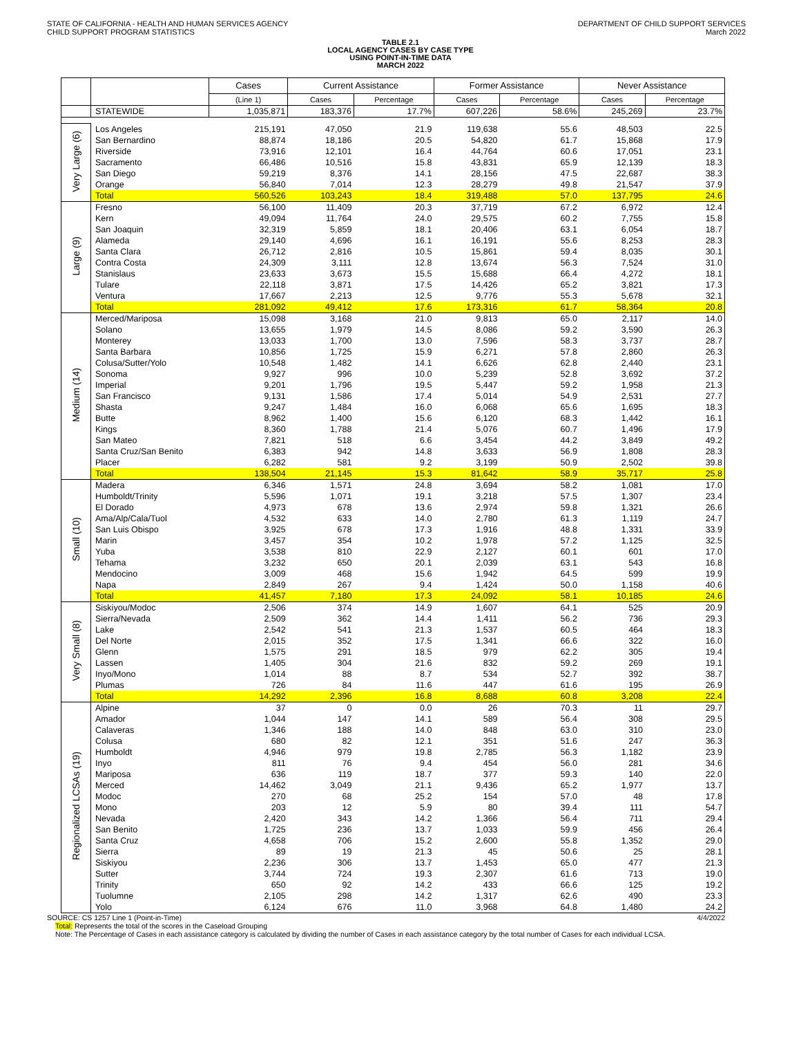STATE OF CALIFORNIA - HEALTH AND HUMAN SERVICES AGENCY
CHILD SUPPORT PROGRAM STATISTICS
DEPARTMENT OF CHILD SUPPORT SERVICES
March 2022
TABLE 2.1
LOCAL AGENCY CASES BY CASE TYPE
USING POINT-IN-TIME DATA
MARCH 2022
| | | Cases | Current Assistance | | Former Assistance | | Never Assistance | |
| --- | --- | --- | --- | --- | --- | --- | --- | --- |
| | | (Line 1) | Cases | Percentage | Cases | Percentage | Cases | Percentage |
| | STATEWIDE | 1,035,871 | 183,376 | 17.7% | 607,226 | 58.6% | 245,269 | 23.7% |
| Very Large (6) | Los Angeles | 215,191 | 47,050 | 21.9 | 119,638 | 55.6 | 48,503 | 22.5 |
| | San Bernardino | 88,874 | 18,186 | 20.5 | 54,820 | 61.7 | 15,868 | 17.9 |
| | Riverside | 73,916 | 12,101 | 16.4 | 44,764 | 60.6 | 17,051 | 23.1 |
| | Sacramento | 66,486 | 10,516 | 15.8 | 43,831 | 65.9 | 12,139 | 18.3 |
| | San Diego | 59,219 | 8,376 | 14.1 | 28,156 | 47.5 | 22,687 | 38.3 |
| | Orange | 56,840 | 7,014 | 12.3 | 28,279 | 49.8 | 21,547 | 37.9 |
| | Total | 560,526 | 103,243 | 18.4 | 319,488 | 57.0 | 137,795 | 24.6 |
| Large (9) | Fresno | 56,100 | 11,409 | 20.3 | 37,719 | 67.2 | 6,972 | 12.4 |
| | Kern | 49,094 | 11,764 | 24.0 | 29,575 | 60.2 | 7,755 | 15.8 |
| | San Joaquin | 32,319 | 5,859 | 18.1 | 20,406 | 63.1 | 6,054 | 18.7 |
| | Alameda | 29,140 | 4,696 | 16.1 | 16,191 | 55.6 | 8,253 | 28.3 |
| | Santa Clara | 26,712 | 2,816 | 10.5 | 15,861 | 59.4 | 8,035 | 30.1 |
| | Contra Costa | 24,309 | 3,111 | 12.8 | 13,674 | 56.3 | 7,524 | 31.0 |
| | Stanislaus | 23,633 | 3,673 | 15.5 | 15,688 | 66.4 | 4,272 | 18.1 |
| | Tulare | 22,118 | 3,871 | 17.5 | 14,426 | 65.2 | 3,821 | 17.3 |
| | Ventura | 17,667 | 2,213 | 12.5 | 9,776 | 55.3 | 5,678 | 32.1 |
| | Total | 281,092 | 49,412 | 17.6 | 173,316 | 61.7 | 58,364 | 20.8 |
| Medium (14) | Merced/Mariposa | 15,098 | 3,168 | 21.0 | 9,813 | 65.0 | 2,117 | 14.0 |
| | Solano | 13,655 | 1,979 | 14.5 | 8,086 | 59.2 | 3,590 | 26.3 |
| | Monterey | 13,033 | 1,700 | 13.0 | 7,596 | 58.3 | 3,737 | 28.7 |
| | Santa Barbara | 10,856 | 1,725 | 15.9 | 6,271 | 57.8 | 2,860 | 26.3 |
| | Colusa/Sutter/Yolo | 10,548 | 1,482 | 14.1 | 6,626 | 62.8 | 2,440 | 23.1 |
| | Sonoma | 9,927 | 996 | 10.0 | 5,239 | 52.8 | 3,692 | 37.2 |
| | Imperial | 9,201 | 1,796 | 19.5 | 5,447 | 59.2 | 1,958 | 21.3 |
| | San Francisco | 9,131 | 1,586 | 17.4 | 5,014 | 54.9 | 2,531 | 27.7 |
| | Shasta | 9,247 | 1,484 | 16.0 | 6,068 | 65.6 | 1,695 | 18.3 |
| | Butte | 8,962 | 1,400 | 15.6 | 6,120 | 68.3 | 1,442 | 16.1 |
| | Kings | 8,360 | 1,788 | 21.4 | 5,076 | 60.7 | 1,496 | 17.9 |
| | San Mateo | 7,821 | 518 | 6.6 | 3,454 | 44.2 | 3,849 | 49.2 |
| | Santa Cruz/San Benito | 6,383 | 942 | 14.8 | 3,633 | 56.9 | 1,808 | 28.3 |
| | Placer | 6,282 | 581 | 9.2 | 3,199 | 50.9 | 2,502 | 39.8 |
| | Total | 138,504 | 21,145 | 15.3 | 81,642 | 58.9 | 35,717 | 25.8 |
| Small (10) | Madera | 6,346 | 1,571 | 24.8 | 3,694 | 58.2 | 1,081 | 17.0 |
| | Humboldt/Trinity | 5,596 | 1,071 | 19.1 | 3,218 | 57.5 | 1,307 | 23.4 |
| | El Dorado | 4,973 | 678 | 13.6 | 2,974 | 59.8 | 1,321 | 26.6 |
| | Ama/Alp/Cala/Tuol | 4,532 | 633 | 14.0 | 2,780 | 61.3 | 1,119 | 24.7 |
| | San Luis Obispo | 3,925 | 678 | 17.3 | 1,916 | 48.8 | 1,331 | 33.9 |
| | Marin | 3,457 | 354 | 10.2 | 1,978 | 57.2 | 1,125 | 32.5 |
| | Yuba | 3,538 | 810 | 22.9 | 2,127 | 60.1 | 601 | 17.0 |
| | Tehama | 3,232 | 650 | 20.1 | 2,039 | 63.1 | 543 | 16.8 |
| | Mendocino | 3,009 | 468 | 15.6 | 1,942 | 64.5 | 599 | 19.9 |
| | Napa | 2,849 | 267 | 9.4 | 1,424 | 50.0 | 1,158 | 40.6 |
| | Total | 41,457 | 7,180 | 17.3 | 24,092 | 58.1 | 10,185 | 24.6 |
| Very Small (8) | Siskiyou/Modoc | 2,506 | 374 | 14.9 | 1,607 | 64.1 | 525 | 20.9 |
| | Sierra/Nevada | 2,509 | 362 | 14.4 | 1,411 | 56.2 | 736 | 29.3 |
| | Lake | 2,542 | 541 | 21.3 | 1,537 | 60.5 | 464 | 18.3 |
| | Del Norte | 2,015 | 352 | 17.5 | 1,341 | 66.6 | 322 | 16.0 |
| | Glenn | 1,575 | 291 | 18.5 | 979 | 62.2 | 305 | 19.4 |
| | Lassen | 1,405 | 304 | 21.6 | 832 | 59.2 | 269 | 19.1 |
| | Inyo/Mono | 1,014 | 88 | 8.7 | 534 | 52.7 | 392 | 38.7 |
| | Plumas | 726 | 84 | 11.6 | 447 | 61.6 | 195 | 26.9 |
| | Total | 14,292 | 2,396 | 16.8 | 8,688 | 60.8 | 3,208 | 22.4 |
| Regionalized LCSAs (19) | Alpine | 37 | 0 | 0.0 | 26 | 70.3 | 11 | 29.7 |
| | Amador | 1,044 | 147 | 14.1 | 589 | 56.4 | 308 | 29.5 |
| | Calaveras | 1,346 | 188 | 14.0 | 848 | 63.0 | 310 | 23.0 |
| | Colusa | 680 | 82 | 12.1 | 351 | 51.6 | 247 | 36.3 |
| | Humboldt | 4,946 | 979 | 19.8 | 2,785 | 56.3 | 1,182 | 23.9 |
| | Inyo | 811 | 76 | 9.4 | 454 | 56.0 | 281 | 34.6 |
| | Mariposa | 636 | 119 | 18.7 | 377 | 59.3 | 140 | 22.0 |
| | Merced | 14,462 | 3,049 | 21.1 | 9,436 | 65.2 | 1,977 | 13.7 |
| | Modoc | 270 | 68 | 25.2 | 154 | 57.0 | 48 | 17.8 |
| | Mono | 203 | 12 | 5.9 | 80 | 39.4 | 111 | 54.7 |
| | Nevada | 2,420 | 343 | 14.2 | 1,366 | 56.4 | 711 | 29.4 |
| | San Benito | 1,725 | 236 | 13.7 | 1,033 | 59.9 | 456 | 26.4 |
| | Santa Cruz | 4,658 | 706 | 15.2 | 2,600 | 55.8 | 1,352 | 29.0 |
| | Sierra | 89 | 19 | 21.3 | 45 | 50.6 | 25 | 28.1 |
| | Siskiyou | 2,236 | 306 | 13.7 | 1,453 | 65.0 | 477 | 21.3 |
| | Sutter | 3,744 | 724 | 19.3 | 2,307 | 61.6 | 713 | 19.0 |
| | Trinity | 650 | 92 | 14.2 | 433 | 66.6 | 125 | 19.2 |
| | Tuolumne | 2,105 | 298 | 14.2 | 1,317 | 62.6 | 490 | 23.3 |
| | Yolo | 6,124 | 676 | 11.0 | 3,968 | 64.8 | 1,480 | 24.2 |
SOURCE: CS 1257 Line 1 (Point-in-Time) 4/4/2022
Total: Represents the total of the scores in the Caseload Grouping
Note: The Percentage of Cases in each assistance category is calculated by dividing the number of Cases in each assistance category by the total number of Cases for each individual LCSA.